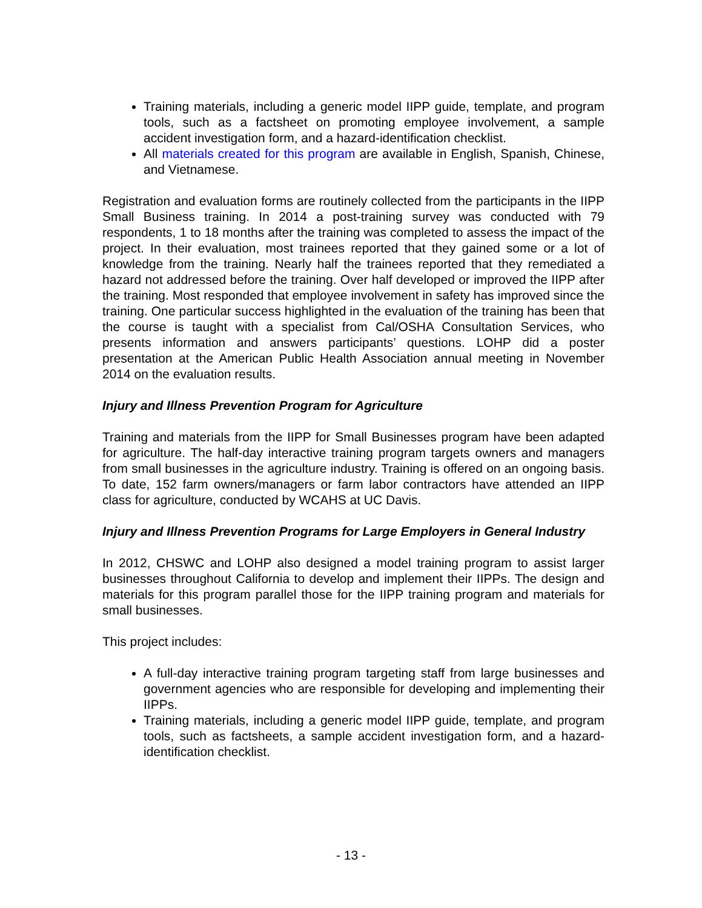Training materials, including a generic model IIPP guide, template, and program tools, such as a factsheet on promoting employee involvement, a sample accident investigation form, and a hazard-identification checklist.
All materials created for this program are available in English, Spanish, Chinese, and Vietnamese.
Registration and evaluation forms are routinely collected from the participants in the IIPP Small Business training. In 2014 a post-training survey was conducted with 79 respondents, 1 to 18 months after the training was completed to assess the impact of the project. In their evaluation, most trainees reported that they gained some or a lot of knowledge from the training. Nearly half the trainees reported that they remediated a hazard not addressed before the training. Over half developed or improved the IIPP after the training. Most responded that employee involvement in safety has improved since the training. One particular success highlighted in the evaluation of the training has been that the course is taught with a specialist from Cal/OSHA Consultation Services, who presents information and answers participants’ questions. LOHP did a poster presentation at the American Public Health Association annual meeting in November 2014 on the evaluation results.
Injury and Illness Prevention Program for Agriculture
Training and materials from the IIPP for Small Businesses program have been adapted for agriculture. The half-day interactive training program targets owners and managers from small businesses in the agriculture industry. Training is offered on an ongoing basis. To date, 152 farm owners/managers or farm labor contractors have attended an IIPP class for agriculture, conducted by WCAHS at UC Davis.
Injury and Illness Prevention Programs for Large Employers in General Industry
In 2012, CHSWC and LOHP also designed a model training program to assist larger businesses throughout California to develop and implement their IIPPs. The design and materials for this program parallel those for the IIPP training program and materials for small businesses.
This project includes:
A full-day interactive training program targeting staff from large businesses and government agencies who are responsible for developing and implementing their IIPPs.
Training materials, including a generic model IIPP guide, template, and program tools, such as factsheets, a sample accident investigation form, and a hazard-identification checklist.
- 13 -